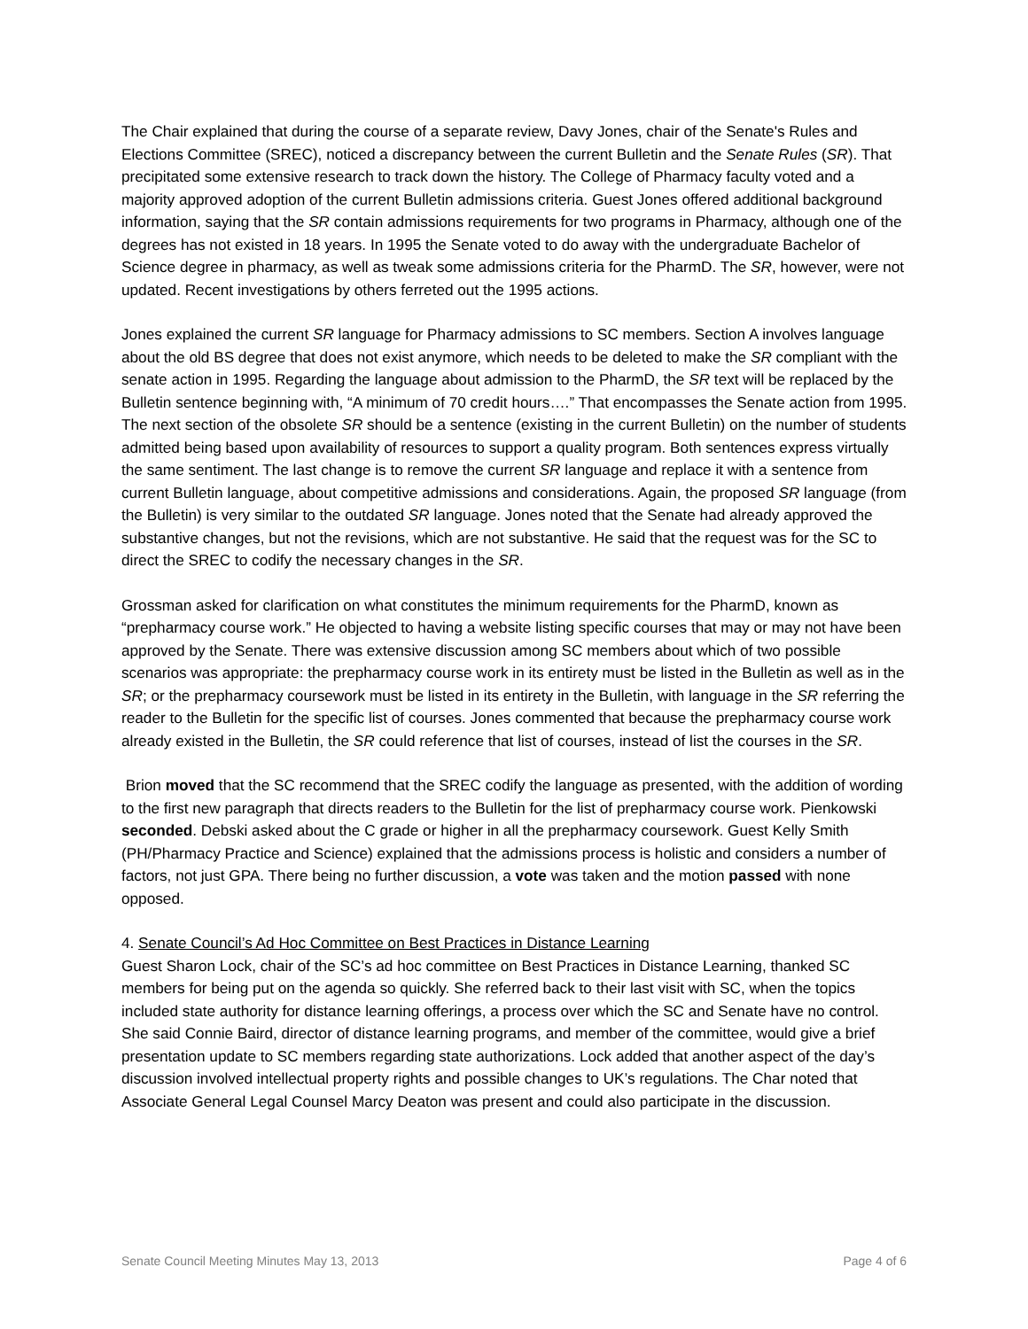The Chair explained that during the course of a separate review, Davy Jones, chair of the Senate's Rules and Elections Committee (SREC), noticed a discrepancy between the current Bulletin and the Senate Rules (SR). That precipitated some extensive research to track down the history. The College of Pharmacy faculty voted and a majority approved adoption of the current Bulletin admissions criteria. Guest Jones offered additional background information, saying that the SR contain admissions requirements for two programs in Pharmacy, although one of the degrees has not existed in 18 years. In 1995 the Senate voted to do away with the undergraduate Bachelor of Science degree in pharmacy, as well as tweak some admissions criteria for the PharmD. The SR, however, were not updated. Recent investigations by others ferreted out the 1995 actions.
Jones explained the current SR language for Pharmacy admissions to SC members. Section A involves language about the old BS degree that does not exist anymore, which needs to be deleted to make the SR compliant with the senate action in 1995. Regarding the language about admission to the PharmD, the SR text will be replaced by the Bulletin sentence beginning with, “A minimum of 70 credit hours….” That encompasses the Senate action from 1995. The next section of the obsolete SR should be a sentence (existing in the current Bulletin) on the number of students admitted being based upon availability of resources to support a quality program. Both sentences express virtually the same sentiment. The last change is to remove the current SR language and replace it with a sentence from current Bulletin language, about competitive admissions and considerations. Again, the proposed SR language (from the Bulletin) is very similar to the outdated SR language. Jones noted that the Senate had already approved the substantive changes, but not the revisions, which are not substantive. He said that the request was for the SC to direct the SREC to codify the necessary changes in the SR.
Grossman asked for clarification on what constitutes the minimum requirements for the PharmD, known as “prepharmacy course work.” He objected to having a website listing specific courses that may or may not have been approved by the Senate. There was extensive discussion among SC members about which of two possible scenarios was appropriate: the prepharmacy course work in its entirety must be listed in the Bulletin as well as in the SR; or the prepharmacy coursework must be listed in its entirety in the Bulletin, with language in the SR referring the reader to the Bulletin for the specific list of courses. Jones commented that because the prepharmacy course work already existed in the Bulletin, the SR could reference that list of courses, instead of list the courses in the SR.
Brion moved that the SC recommend that the SREC codify the language as presented, with the addition of wording to the first new paragraph that directs readers to the Bulletin for the list of prepharmacy course work. Pienkowski seconded. Debski asked about the C grade or higher in all the prepharmacy coursework. Guest Kelly Smith (PH/Pharmacy Practice and Science) explained that the admissions process is holistic and considers a number of factors, not just GPA. There being no further discussion, a vote was taken and the motion passed with none opposed.
4. Senate Council’s Ad Hoc Committee on Best Practices in Distance Learning
Guest Sharon Lock, chair of the SC’s ad hoc committee on Best Practices in Distance Learning, thanked SC members for being put on the agenda so quickly. She referred back to their last visit with SC, when the topics included state authority for distance learning offerings, a process over which the SC and Senate have no control. She said Connie Baird, director of distance learning programs, and member of the committee, would give a brief presentation update to SC members regarding state authorizations. Lock added that another aspect of the day’s discussion involved intellectual property rights and possible changes to UK’s regulations. The Char noted that Associate General Legal Counsel Marcy Deaton was present and could also participate in the discussion.
Senate Council Meeting Minutes May 13, 2013 Page 4 of 6